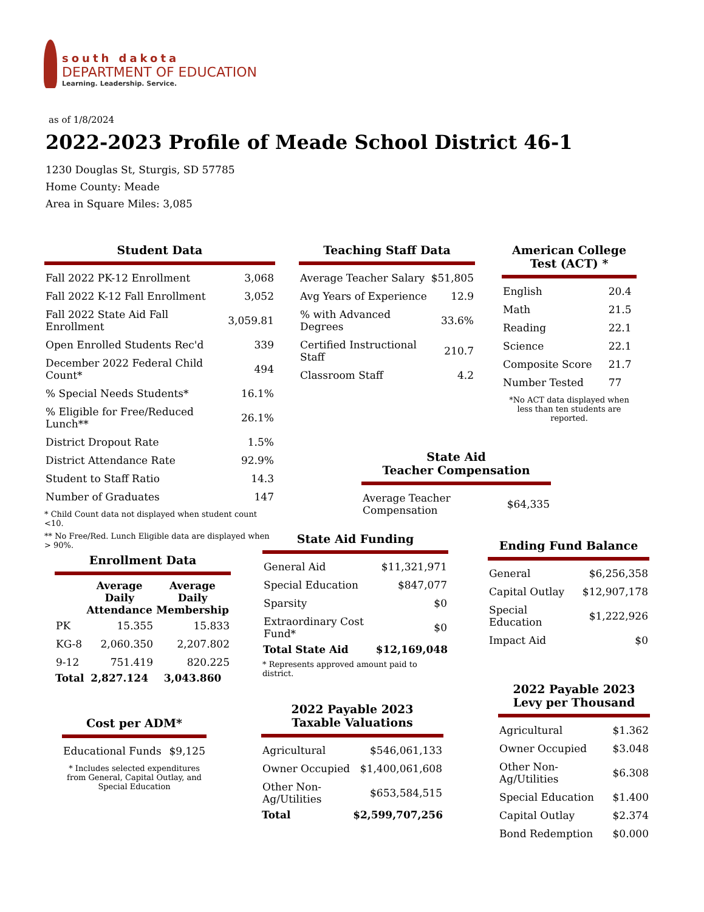south dakota
DEPARTMENT OF EDUCATION
Learning. Leadership. Service.
as of 1/8/2024
2022-2023 Profile of Meade School District 46-1
1230 Douglas St, Sturgis, SD 57785
Home County: Meade
Area in Square Miles: 3,085
Student Data
| Fall 2022 PK-12 Enrollment | 3,068 |
| Fall 2022 K-12 Fall Enrollment | 3,052 |
| Fall 2022 State Aid Fall Enrollment | 3,059.81 |
| Open Enrolled Students Rec'd | 339 |
| December 2022 Federal Child Count* | 494 |
| % Special Needs Students* | 16.1% |
| % Eligible for Free/Reduced Lunch** | 26.1% |
| District Dropout Rate | 1.5% |
| District Attendance Rate | 92.9% |
| Student to Staff Ratio | 14.3 |
| Number of Graduates | 147 |
* Child Count data not displayed when student count <10.
** No Free/Red. Lunch Eligible data are displayed when > 90%.
Teaching Staff Data
| Average Teacher Salary | $51,805 |
| Avg Years of Experience | 12.9 |
| % with Advanced Degrees | 33.6% |
| Certified Instructional Staff | 210.7 |
| Classroom Staff | 4.2 |
American College Test (ACT) *
| English | 20.4 |
| Math | 21.5 |
| Reading | 22.1 |
| Science | 22.1 |
| Composite Score | 21.7 |
| Number Tested | 77 |
*No ACT data displayed when less than ten students are reported.
State Aid
Teacher Compensation
| Average Teacher Compensation | $64,335 |
Enrollment Data
| | Average Daily Attendance | Average Daily Membership |
| PK | 15.355 | 15.833 |
| KG-8 | 2,060.350 | 2,207.802 |
| 9-12 | 751.419 | 820.225 |
| Total | 2,827.124 | 3,043.860 |
State Aid Funding
| General Aid | $11,321,971 |
| Special Education | $847,077 |
| Sparsity | $0 |
| Extraordinary Cost Fund* | $0 |
| Total State Aid | $12,169,048 |
* Represents approved amount paid to district.
Ending Fund Balance
| General | $6,256,358 |
| Capital Outlay | $12,907,178 |
| Special Education | $1,222,926 |
| Impact Aid | $0 |
Cost per ADM*
| Educational Funds | $9,125 |
* Includes selected expenditures from General, Capital Outlay, and Special Education
2022 Payable 2023
Taxable Valuations
| Agricultural | $546,061,133 |
| Owner Occupied | $1,400,061,608 |
| Other Non-Ag/Utilities | $653,584,515 |
| Total | $2,599,707,256 |
2022 Payable 2023 Levy per Thousand
| Agricultural | $1.362 |
| Owner Occupied | $3.048 |
| Other Non-Ag/Utilities | $6.308 |
| Special Education | $1.400 |
| Capital Outlay | $2.374 |
| Bond Redemption | $0.000 |